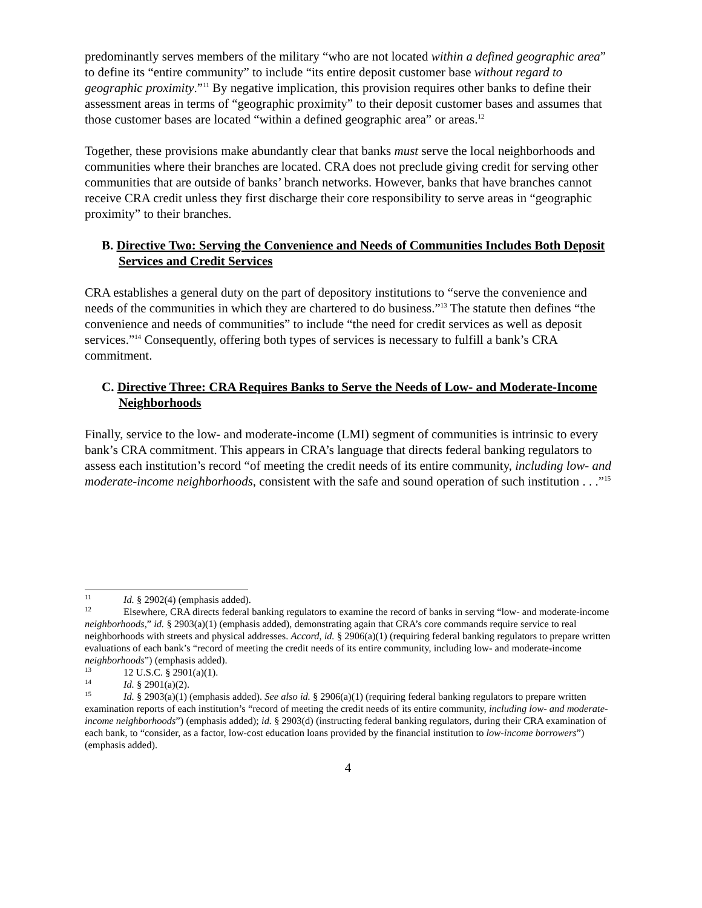predominantly serves members of the military “who are not located within a defined geographic area” to define its “entire community” to include “its entire deposit customer base without regard to geographic proximity.”<sup>11</sup> By negative implication, this provision requires other banks to define their assessment areas in terms of “geographic proximity” to their deposit customer bases and assumes that those customer bases are located “within a defined geographic area” or areas.<sup>12</sup>
Together, these provisions make abundantly clear that banks must serve the local neighborhoods and communities where their branches are located. CRA does not preclude giving credit for serving other communities that are outside of banks’ branch networks. However, banks that have branches cannot receive CRA credit unless they first discharge their core responsibility to serve areas in “geographic proximity” to their branches.
B. Directive Two: Serving the Convenience and Needs of Communities Includes Both Deposit Services and Credit Services
CRA establishes a general duty on the part of depository institutions to “serve the convenience and needs of the communities in which they are chartered to do business.”<sup>13</sup> The statute then defines “the convenience and needs of communities” to include “the need for credit services as well as deposit services.”<sup>14</sup> Consequently, offering both types of services is necessary to fulfill a bank’s CRA commitment.
C. Directive Three: CRA Requires Banks to Serve the Needs of Low- and Moderate-Income Neighborhoods
Finally, service to the low- and moderate-income (LMI) segment of communities is intrinsic to every bank’s CRA commitment. This appears in CRA’s language that directs federal banking regulators to assess each institution’s record “of meeting the credit needs of its entire community, including low- and moderate-income neighborhoods, consistent with the safe and sound operation of such institution . . .”<sup>15</sup>
<sup>11</sup> Id. § 2902(4) (emphasis added).
<sup>12</sup> Elsewhere, CRA directs federal banking regulators to examine the record of banks in serving “low- and moderate-income neighborhoods,” id. § 2903(a)(1) (emphasis added), demonstrating again that CRA’s core commands require service to real neighborhoods with streets and physical addresses. Accord, id. § 2906(a)(1) (requiring federal banking regulators to prepare written evaluations of each bank’s “record of meeting the credit needs of its entire community, including low- and moderate-income neighborhoods”) (emphasis added).
<sup>13</sup> 12 U.S.C. § 2901(a)(1).
<sup>14</sup> Id. § 2901(a)(2).
<sup>15</sup> Id. § 2903(a)(1) (emphasis added). See also id. § 2906(a)(1) (requiring federal banking regulators to prepare written examination reports of each institution’s “record of meeting the credit needs of its entire community, including low- and moderate-income neighborhoods”) (emphasis added); id. § 2903(d) (instructing federal banking regulators, during their CRA examination of each bank, to “consider, as a factor, low-cost education loans provided by the financial institution to low-income borrowers”) (emphasis added).
4